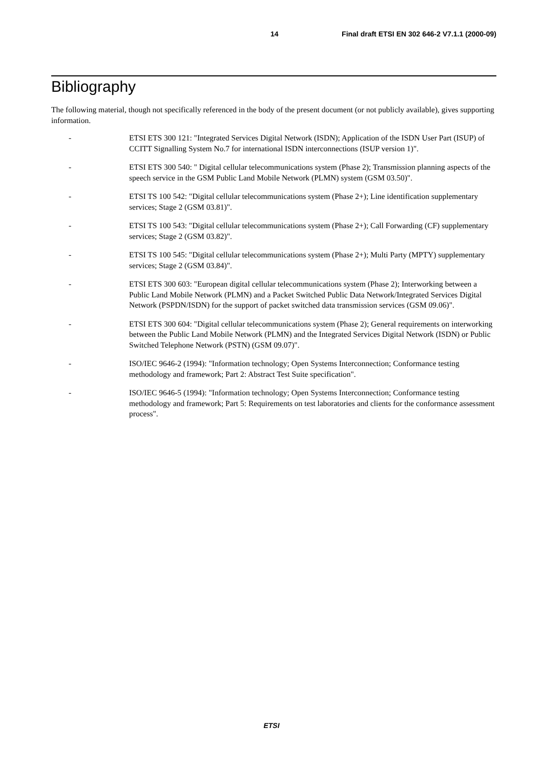14 Final draft ETSI EN 302 646-2 V7.1.1 (2000-09)
Bibliography
The following material, though not specifically referenced in the body of the present document (or not publicly available), gives supporting information.
- ETSI ETS 300 121: "Integrated Services Digital Network (ISDN); Application of the ISDN User Part (ISUP) of CCITT Signalling System No.7 for international ISDN interconnections (ISUP version 1)".
- ETSI ETS 300 540: " Digital cellular telecommunications system (Phase 2); Transmission planning aspects of the speech service in the GSM Public Land Mobile Network (PLMN) system (GSM 03.50)".
- ETSI TS 100 542: "Digital cellular telecommunications system (Phase 2+); Line identification supplementary services; Stage 2 (GSM 03.81)".
- ETSI TS 100 543: "Digital cellular telecommunications system (Phase 2+); Call Forwarding (CF) supplementary services; Stage 2 (GSM 03.82)".
- ETSI TS 100 545: "Digital cellular telecommunications system (Phase 2+); Multi Party (MPTY) supplementary services; Stage 2 (GSM 03.84)".
- ETSI ETS 300 603: "European digital cellular telecommunications system (Phase 2); Interworking between a Public Land Mobile Network (PLMN) and a Packet Switched Public Data Network/Integrated Services Digital Network (PSPDN/ISDN) for the support of packet switched data transmission services (GSM 09.06)".
- ETSI ETS 300 604: "Digital cellular telecommunications system (Phase 2); General requirements on interworking between the Public Land Mobile Network (PLMN) and the Integrated Services Digital Network (ISDN) or Public Switched Telephone Network (PSTN) (GSM 09.07)".
- ISO/IEC 9646-2 (1994): "Information technology; Open Systems Interconnection; Conformance testing methodology and framework; Part 2: Abstract Test Suite specification".
- ISO/IEC 9646-5 (1994): "Information technology; Open Systems Interconnection; Conformance testing methodology and framework; Part 5: Requirements on test laboratories and clients for the conformance assessment process".
ETSI